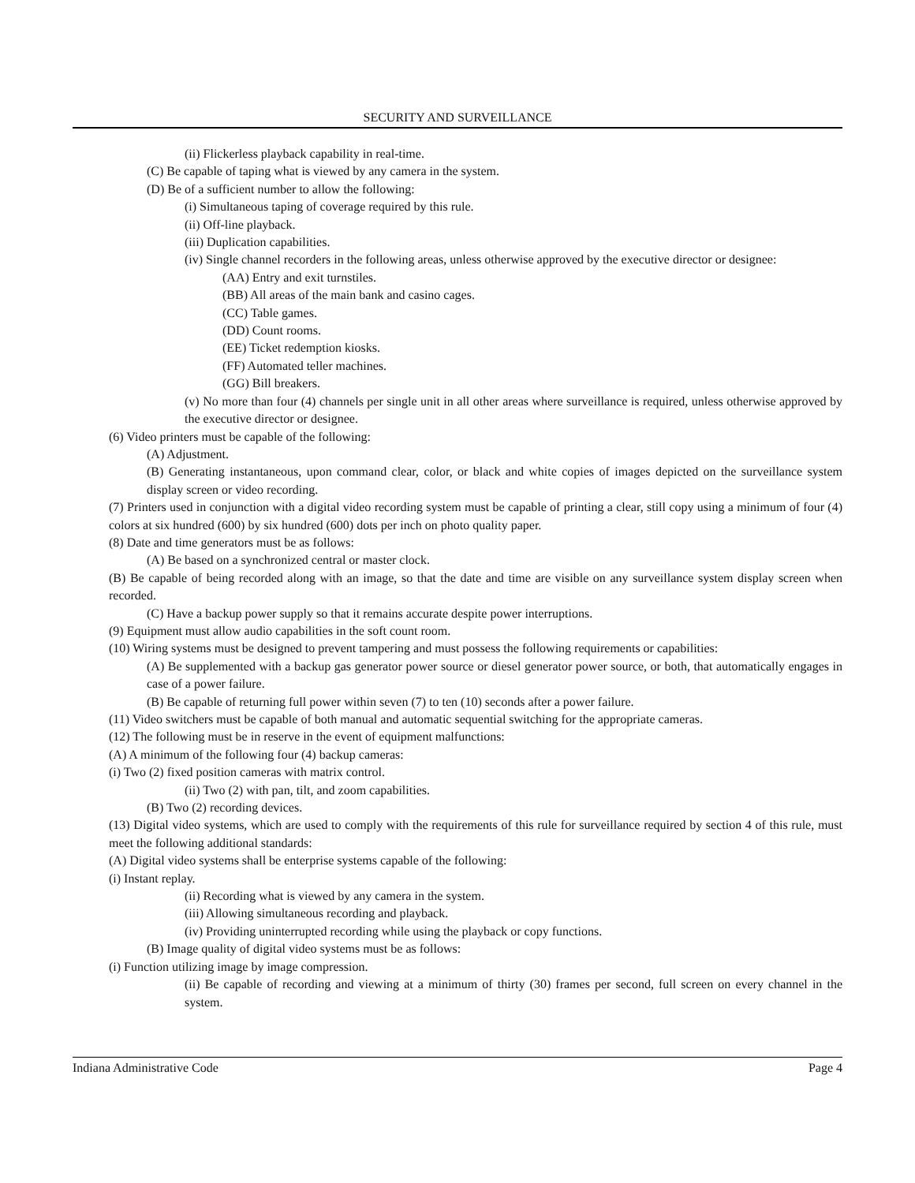SECURITY AND SURVEILLANCE
(ii) Flickerless playback capability in real-time.
(C) Be capable of taping what is viewed by any camera in the system.
(D) Be of a sufficient number to allow the following:
(i) Simultaneous taping of coverage required by this rule.
(ii) Off-line playback.
(iii) Duplication capabilities.
(iv) Single channel recorders in the following areas, unless otherwise approved by the executive director or designee:
(AA) Entry and exit turnstiles.
(BB) All areas of the main bank and casino cages.
(CC) Table games.
(DD) Count rooms.
(EE) Ticket redemption kiosks.
(FF) Automated teller machines.
(GG) Bill breakers.
(v) No more than four (4) channels per single unit in all other areas where surveillance is required, unless otherwise approved by the executive director or designee.
(6) Video printers must be capable of the following:
(A) Adjustment.
(B) Generating instantaneous, upon command clear, color, or black and white copies of images depicted on the surveillance system display screen or video recording.
(7) Printers used in conjunction with a digital video recording system must be capable of printing a clear, still copy using a minimum of four (4) colors at six hundred (600) by six hundred (600) dots per inch on photo quality paper.
(8) Date and time generators must be as follows:
(A) Be based on a synchronized central or master clock.
(B) Be capable of being recorded along with an image, so that the date and time are visible on any surveillance system display screen when recorded.
(C) Have a backup power supply so that it remains accurate despite power interruptions.
(9) Equipment must allow audio capabilities in the soft count room.
(10) Wiring systems must be designed to prevent tampering and must possess the following requirements or capabilities:
(A) Be supplemented with a backup gas generator power source or diesel generator power source, or both, that automatically engages in case of a power failure.
(B) Be capable of returning full power within seven (7) to ten (10) seconds after a power failure.
(11) Video switchers must be capable of both manual and automatic sequential switching for the appropriate cameras.
(12) The following must be in reserve in the event of equipment malfunctions:
(A) A minimum of the following four (4) backup cameras:
(i) Two (2) fixed position cameras with matrix control.
(ii) Two (2) with pan, tilt, and zoom capabilities.
(B) Two (2) recording devices.
(13) Digital video systems, which are used to comply with the requirements of this rule for surveillance required by section 4 of this rule, must meet the following additional standards:
(A) Digital video systems shall be enterprise systems capable of the following:
(i) Instant replay.
(ii) Recording what is viewed by any camera in the system.
(iii) Allowing simultaneous recording and playback.
(iv) Providing uninterrupted recording while using the playback or copy functions.
(B) Image quality of digital video systems must be as follows:
(i) Function utilizing image by image compression.
(ii) Be capable of recording and viewing at a minimum of thirty (30) frames per second, full screen on every channel in the system.
Indiana Administrative Code Page 4